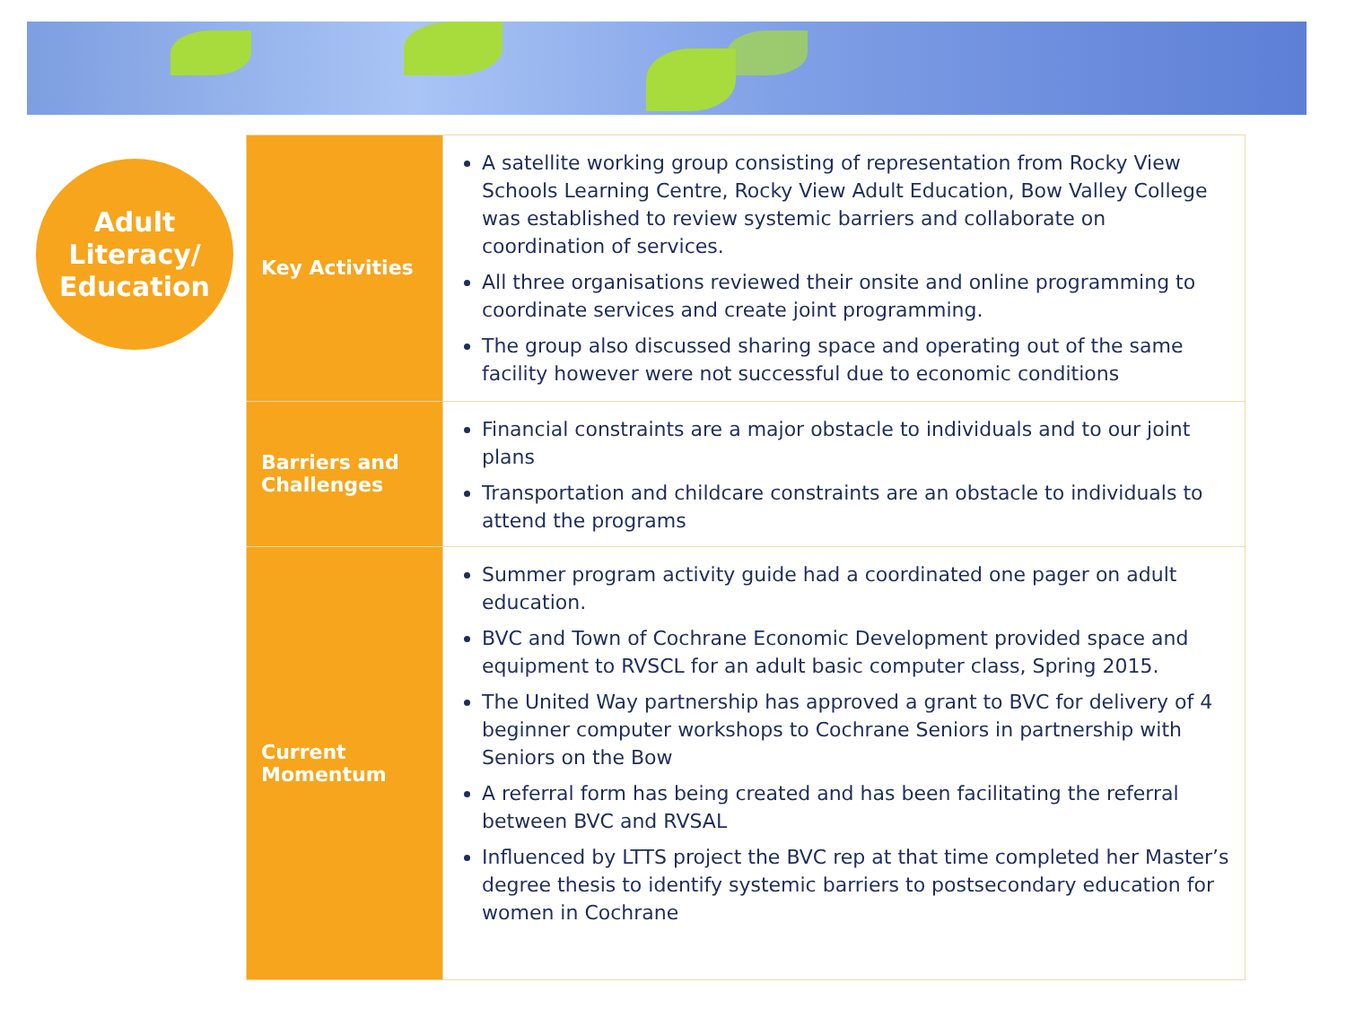Adult
Literacy/
Education
| Key Activities | A satellite working group consisting of representation from Rocky View Schools Learning Centre, Rocky View Adult Education, Bow Valley College was established to review systemic barriers and collaborate on coordination of services. All three organisations reviewed their onsite and online programming to coordinate services and create joint programming. The group also discussed sharing space and operating out of the same facility however were not successful due to economic conditions |
| Barriers and Challenges | Financial constraints are a major obstacle to individuals and to our joint plans Transportation and childcare constraints are an obstacle to individuals to attend the programs |
| Current Momentum | Summer program activity guide had a coordinated one pager on adult education. BVC and Town of Cochrane Economic Development provided space and equipment to RVSCL for an adult basic computer class, Spring 2015. The United Way partnership has approved a grant to BVC for delivery of 4 beginner computer workshops to Cochrane Seniors in partnership with Seniors on the Bow A referral form has being created and has been facilitating the referral between BVC and RVSAL Influenced by LTTS project the BVC rep at that time completed her Master’s degree thesis to identify systemic barriers to postsecondary education for women in Cochrane |